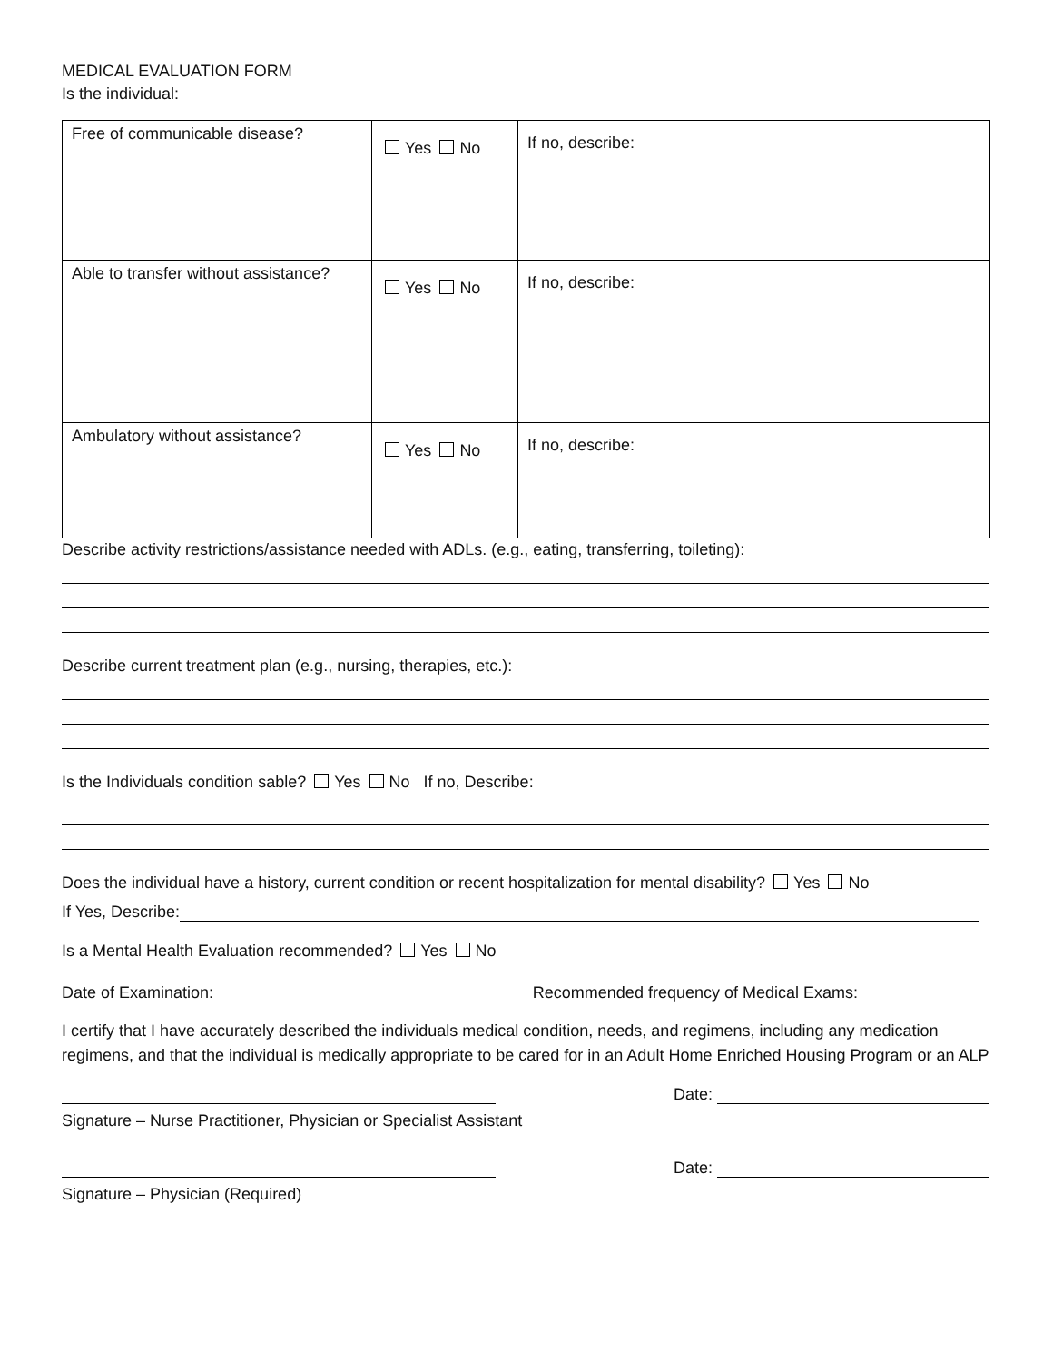MEDICAL EVALUATION FORM
Is the individual:
| Free of communicable disease? | Yes No | If no, describe: |
| Able to transfer without assistance? | Yes No | If no, describe: |
| Ambulatory without assistance? | Yes No | If no, describe: |
Describe activity restrictions/assistance needed with ADLs. (e.g., eating, transferring, toileting):
Describe current treatment plan (e.g., nursing, therapies, etc.):
Is the Individuals condition sable? Yes No If no, Describe:
Does the individual have a history, current condition or recent hospitalization for mental disability? Yes No
If Yes, Describe:
Is a Mental Health Evaluation recommended? Yes No
Date of Examination: Recommended frequency of Medical Exams:
I certify that I have accurately described the individuals medical condition, needs, and regimens, including any medication regimens, and that the individual is medically appropriate to be cared for in an Adult Home Enriched Housing Program or an ALP
Date:
Signature – Nurse Practitioner, Physician or Specialist Assistant
Date:
Signature – Physician (Required)